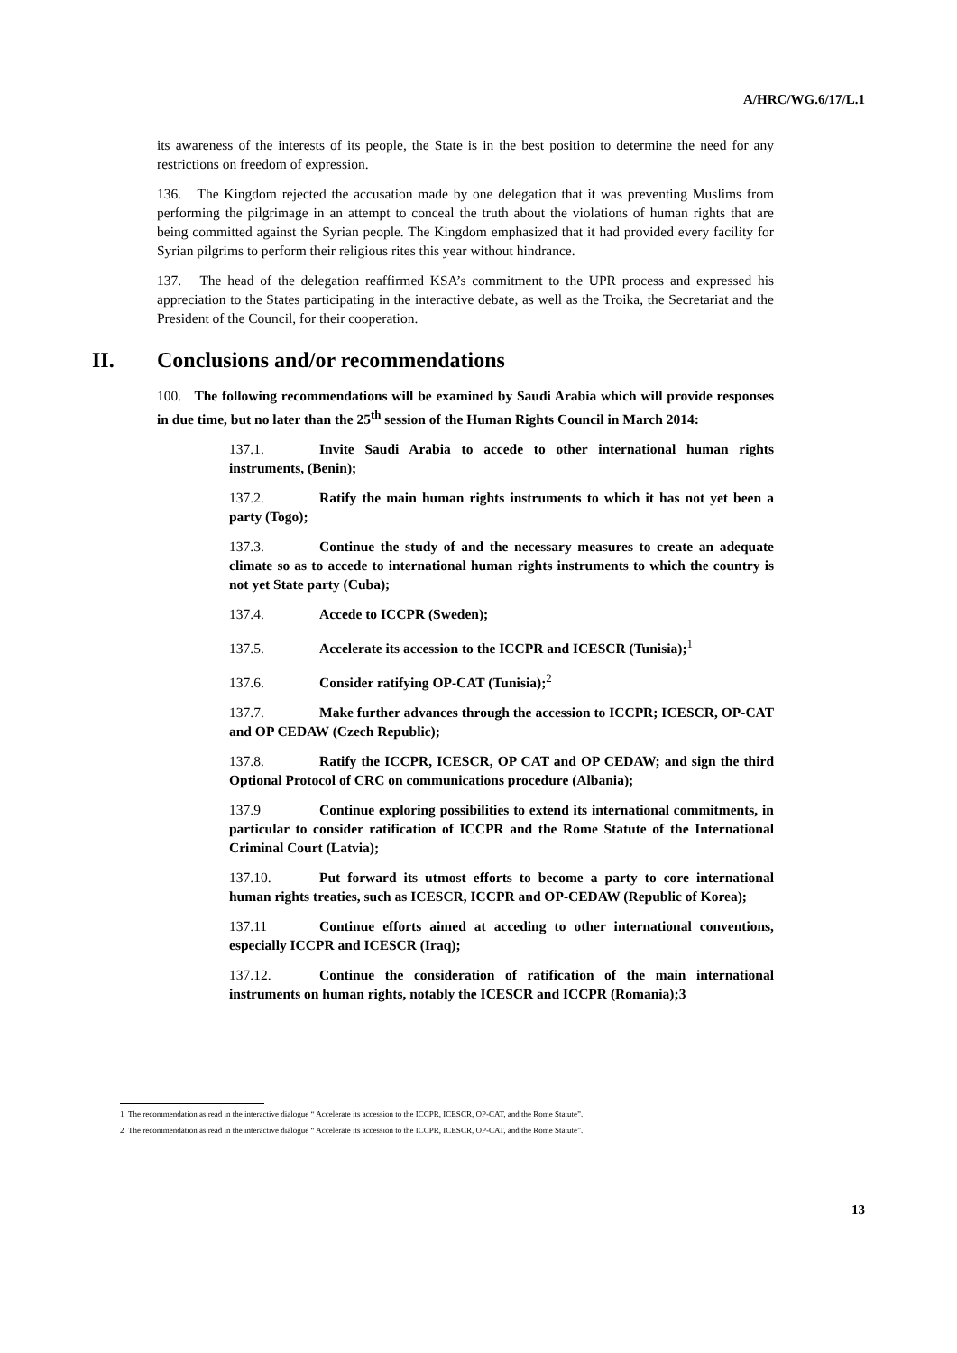A/HRC/WG.6/17/L.1
its awareness of the interests of its people, the State is in the best position to determine the need for any restrictions on freedom of expression.
136. The Kingdom rejected the accusation made by one delegation that it was preventing Muslims from performing the pilgrimage in an attempt to conceal the truth about the violations of human rights that are being committed against the Syrian people. The Kingdom emphasized that it had provided every facility for Syrian pilgrims to perform their religious rites this year without hindrance.
137. The head of the delegation reaffirmed KSA’s commitment to the UPR process and expressed his appreciation to the States participating in the interactive debate, as well as the Troika, the Secretariat and the President of the Council, for their cooperation.
II. Conclusions and/or recommendations
100. The following recommendations will be examined by Saudi Arabia which will provide responses in due time, but no later than the 25<sup>th</sup> session of the Human Rights Council in March 2014:
137.1. Invite Saudi Arabia to accede to other international human rights instruments, (Benin);
137.2. Ratify the main human rights instruments to which it has not yet been a party (Togo);
137.3. Continue the study of and the necessary measures to create an adequate climate so as to accede to international human rights instruments to which the country is not yet State party (Cuba);
137.4. Accede to ICCPR (Sweden);
137.5. Accelerate its accession to the ICCPR and ICESCR (Tunisia);<sup>1</sup>
137.6. Consider ratifying OP-CAT (Tunisia);<sup>2</sup>
137.7. Make further advances through the accession to ICCPR; ICESCR, OP-CAT and OP CEDAW (Czech Republic);
137.8. Ratify the ICCPR, ICESCR, OP CAT and OP CEDAW; and sign the third Optional Protocol of CRC on communications procedure (Albania);
137.9 Continue exploring possibilities to extend its international commitments, in particular to consider ratification of ICCPR and the Rome Statute of the International Criminal Court (Latvia);
137.10. Put forward its utmost efforts to become a party to core international human rights treaties, such as ICESCR, ICCPR and OP-CEDAW (Republic of Korea);
137.11 Continue efforts aimed at acceding to other international conventions, especially ICCPR and ICESCR (Iraq);
137.12. Continue the consideration of ratification of the main international instruments on human rights, notably the ICESCR and ICCPR (Romania);3
1 The recommendation as read in the interactive dialogue “ Accelerate its accession to the ICCPR, ICESCR, OP-CAT, and the Rome Statute”.
2 The recommendation as read in the interactive dialogue “ Accelerate its accession to the ICCPR, ICESCR, OP-CAT, and the Rome Statute”.
13